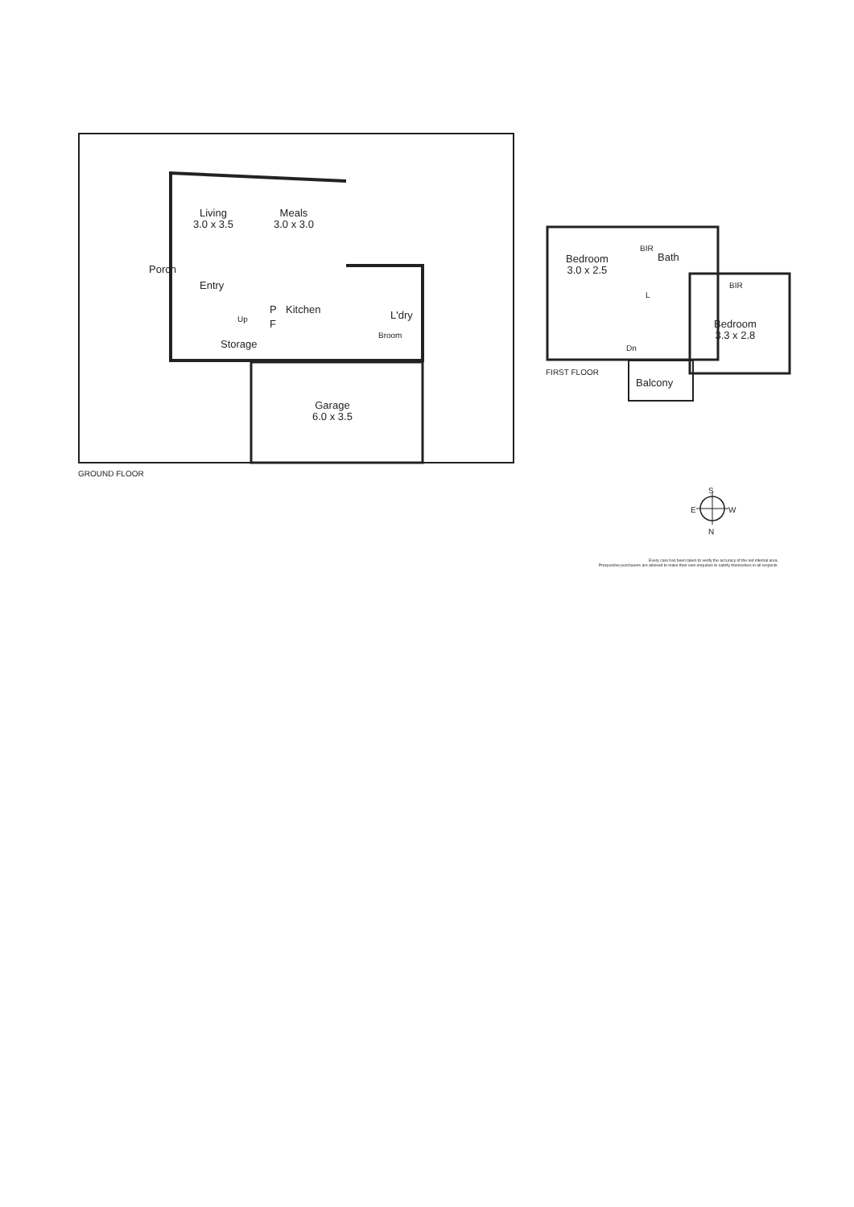Living
3.0 x 3.5
Meals
3.0 x 3.0
Porch
Entry
P Kitchen
F
L'dry
Up
Storage
Broom
Garage
6.0 x 3.5
GROUND FLOOR
Bedroom
3.0 x 2.5
BIR
Bath
L
BIR
Bedroom
3.3 x 2.8
Dn
FIRST FLOOR
Balcony
S
E W
N
Every care has been taken to verify the accuracy of the net internal area.
Prospective purchasers are advised to make their own enquiries to satisfy themselves in all respects.